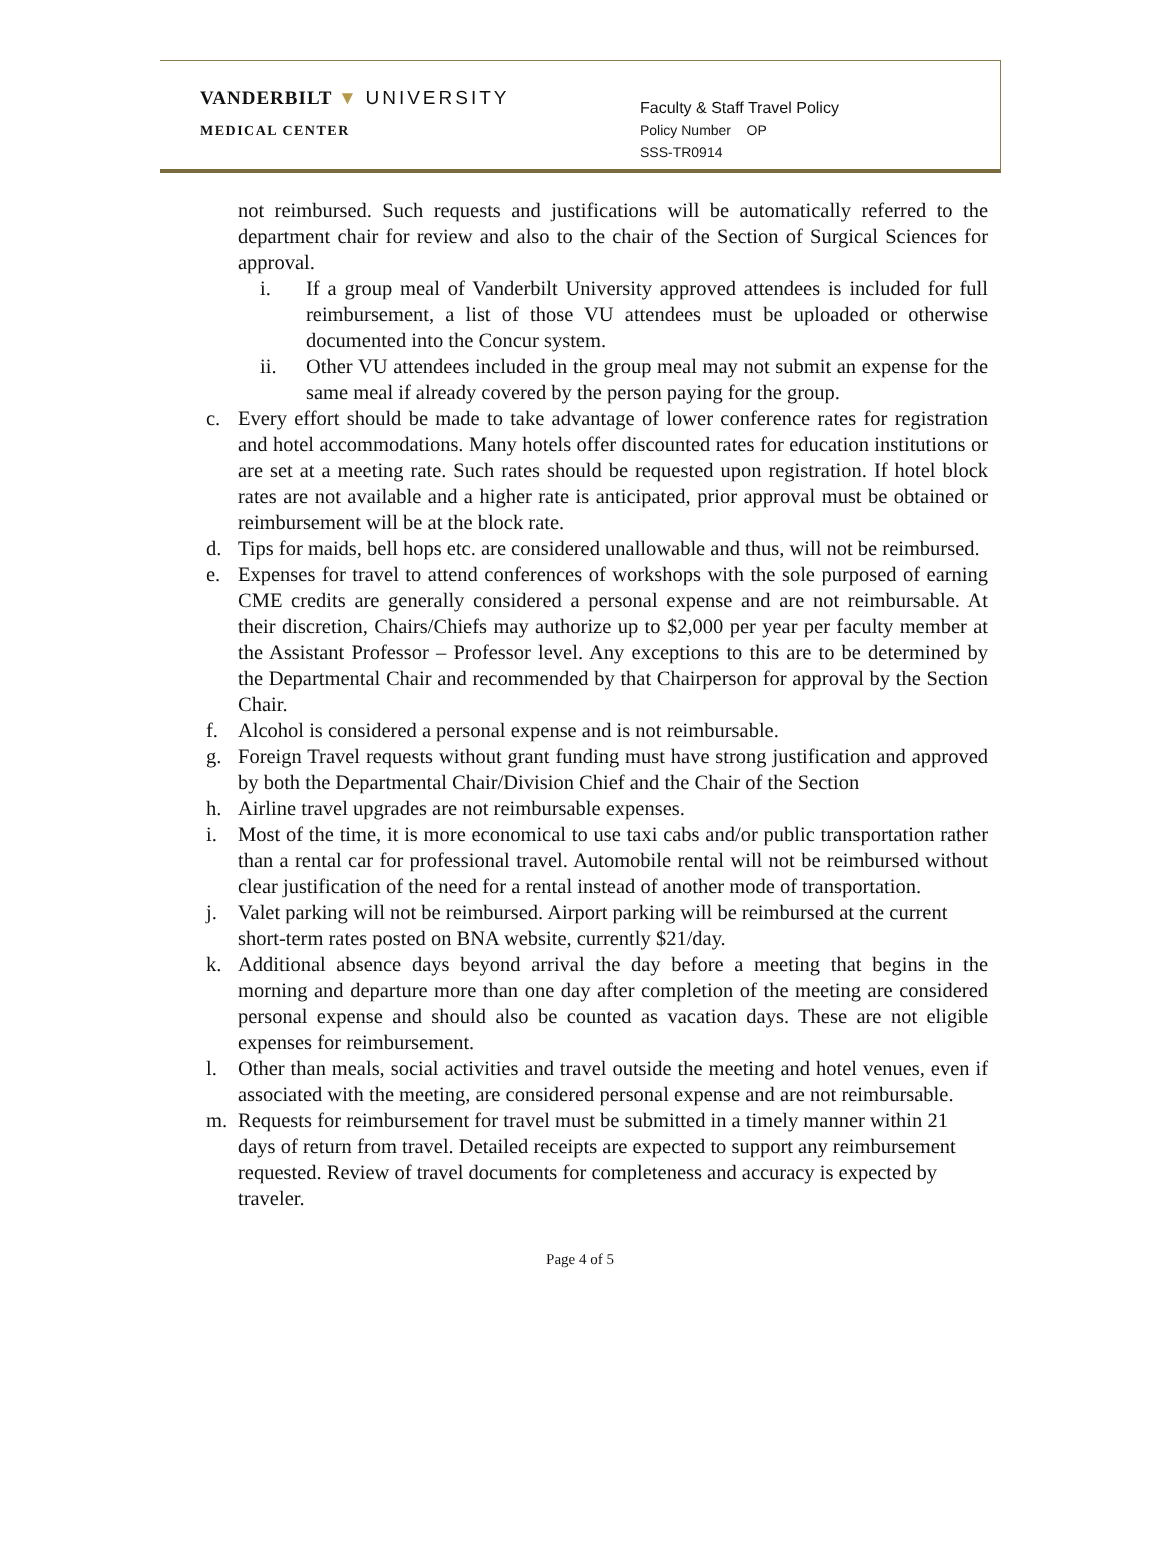VANDERBILT ▼ UNIVERSITY
MEDICAL CENTER
Faculty & Staff Travel Policy
Policy Number OP
SSS-TR0914
not reimbursed. Such requests and justifications will be automatically referred to the department chair for review and also to the chair of the Section of Surgical Sciences for approval.
i. If a group meal of Vanderbilt University approved attendees is included for full reimbursement, a list of those VU attendees must be uploaded or otherwise documented into the Concur system.
ii. Other VU attendees included in the group meal may not submit an expense for the same meal if already covered by the person paying for the group.
c. Every effort should be made to take advantage of lower conference rates for registration and hotel accommodations. Many hotels offer discounted rates for education institutions or are set at a meeting rate. Such rates should be requested upon registration. If hotel block rates are not available and a higher rate is anticipated, prior approval must be obtained or reimbursement will be at the block rate.
d. Tips for maids, bell hops etc. are considered unallowable and thus, will not be reimbursed.
e. Expenses for travel to attend conferences of workshops with the sole purposed of earning CME credits are generally considered a personal expense and are not reimbursable. At their discretion, Chairs/Chiefs may authorize up to $2,000 per year per faculty member at the Assistant Professor – Professor level. Any exceptions to this are to be determined by the Departmental Chair and recommended by that Chairperson for approval by the Section Chair.
f. Alcohol is considered a personal expense and is not reimbursable.
g. Foreign Travel requests without grant funding must have strong justification and approved by both the Departmental Chair/Division Chief and the Chair of the Section
h. Airline travel upgrades are not reimbursable expenses.
i. Most of the time, it is more economical to use taxi cabs and/or public transportation rather than a rental car for professional travel. Automobile rental will not be reimbursed without clear justification of the need for a rental instead of another mode of transportation.
j. Valet parking will not be reimbursed. Airport parking will be reimbursed at the current short-term rates posted on BNA website, currently $21/day.
k. Additional absence days beyond arrival the day before a meeting that begins in the morning and departure more than one day after completion of the meeting are considered personal expense and should also be counted as vacation days. These are not eligible expenses for reimbursement.
l. Other than meals, social activities and travel outside the meeting and hotel venues, even if associated with the meeting, are considered personal expense and are not reimbursable.
m. Requests for reimbursement for travel must be submitted in a timely manner within 21 days of return from travel. Detailed receipts are expected to support any reimbursement requested. Review of travel documents for completeness and accuracy is expected by traveler.
Page 4 of 5